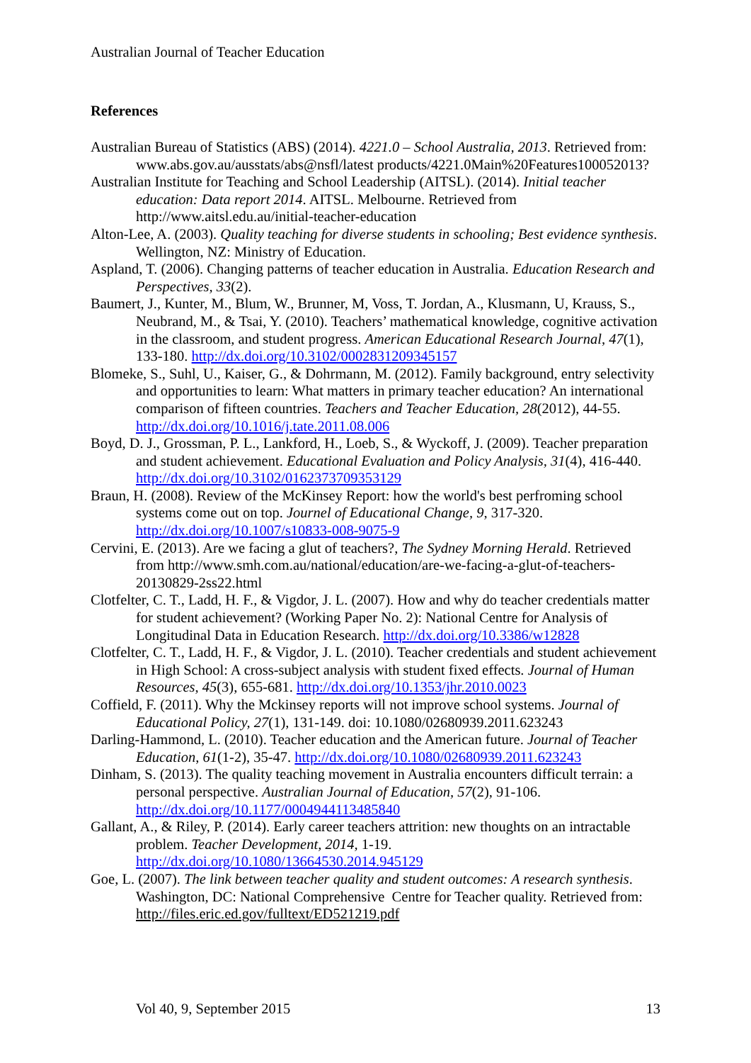Australian Journal of Teacher Education
References
Australian Bureau of Statistics (ABS) (2014). 4221.0 – School Australia, 2013. Retrieved from: www.abs.gov.au/ausstats/abs@nsfl/latest products/4221.0Main%20Features100052013?
Australian Institute for Teaching and School Leadership (AITSL). (2014). Initial teacher education: Data report 2014. AITSL. Melbourne. Retrieved from http://www.aitsl.edu.au/initial-teacher-education
Alton-Lee, A. (2003). Quality teaching for diverse students in schooling; Best evidence synthesis. Wellington, NZ: Ministry of Education.
Aspland, T. (2006). Changing patterns of teacher education in Australia. Education Research and Perspectives, 33(2).
Baumert, J., Kunter, M., Blum, W., Brunner, M, Voss, T. Jordan, A., Klusmann, U, Krauss, S., Neubrand, M., & Tsai, Y. (2010). Teachers’ mathematical knowledge, cognitive activation in the classroom, and student progress. American Educational Research Journal, 47(1), 133-180. http://dx.doi.org/10.3102/0002831209345157
Blomeke, S., Suhl, U., Kaiser, G., & Dohrmann, M. (2012). Family background, entry selectivity and opportunities to learn: What matters in primary teacher education? An international comparison of fifteen countries. Teachers and Teacher Education, 28(2012), 44-55. http://dx.doi.org/10.1016/j.tate.2011.08.006
Boyd, D. J., Grossman, P. L., Lankford, H., Loeb, S., & Wyckoff, J. (2009). Teacher preparation and student achievement. Educational Evaluation and Policy Analysis, 31(4), 416-440. http://dx.doi.org/10.3102/0162373709353129
Braun, H. (2008). Review of the McKinsey Report: how the world's best perfroming school systems come out on top. Journel of Educational Change, 9, 317-320. http://dx.doi.org/10.1007/s10833-008-9075-9
Cervini, E. (2013). Are we facing a glut of teachers?, The Sydney Morning Herald. Retrieved from http://www.smh.com.au/national/education/are-we-facing-a-glut-of-teachers-20130829-2ss22.html
Clotfelter, C. T., Ladd, H. F., & Vigdor, J. L. (2007). How and why do teacher credentials matter for student achievement? (Working Paper No. 2): National Centre for Analysis of Longitudinal Data in Education Research. http://dx.doi.org/10.3386/w12828
Clotfelter, C. T., Ladd, H. F., & Vigdor, J. L. (2010). Teacher credentials and student achievement in High School: A cross-subject analysis with student fixed effects. Journal of Human Resources, 45(3), 655-681. http://dx.doi.org/10.1353/jhr.2010.0023
Coffield, F. (2011). Why the Mckinsey reports will not improve school systems. Journal of Educational Policy, 27(1), 131-149. doi: 10.1080/02680939.2011.623243
Darling-Hammond, L. (2010). Teacher education and the American future. Journal of Teacher Education, 61(1-2), 35-47. http://dx.doi.org/10.1080/02680939.2011.623243
Dinham, S. (2013). The quality teaching movement in Australia encounters difficult terrain: a personal perspective. Australian Journal of Education, 57(2), 91-106. http://dx.doi.org/10.1177/0004944113485840
Gallant, A., & Riley, P. (2014). Early career teachers attrition: new thoughts on an intractable problem. Teacher Development, 2014, 1-19. http://dx.doi.org/10.1080/13664530.2014.945129
Goe, L. (2007). The link between teacher quality and student outcomes: A research synthesis. Washington, DC: National Comprehensive Centre for Teacher quality. Retrieved from: http://files.eric.ed.gov/fulltext/ED521219.pdf
Vol 40, 9, September 2015 13